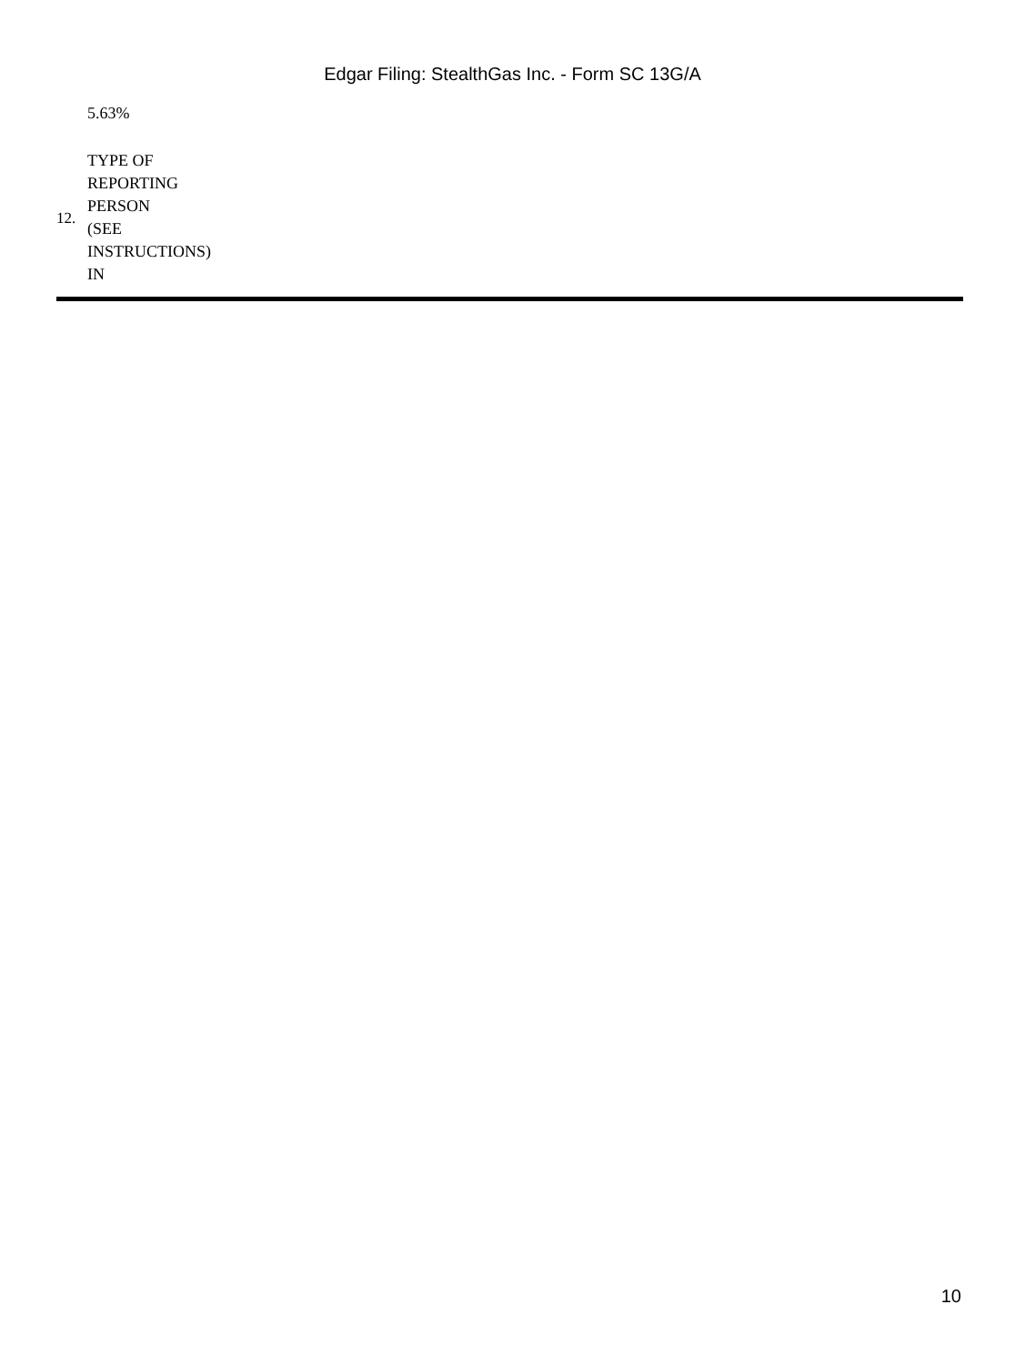Edgar Filing: StealthGas Inc. - Form SC 13G/A
| | 5.63% |
| 12. | TYPE OF REPORTING PERSON (SEE INSTRUCTIONS) IN |
10